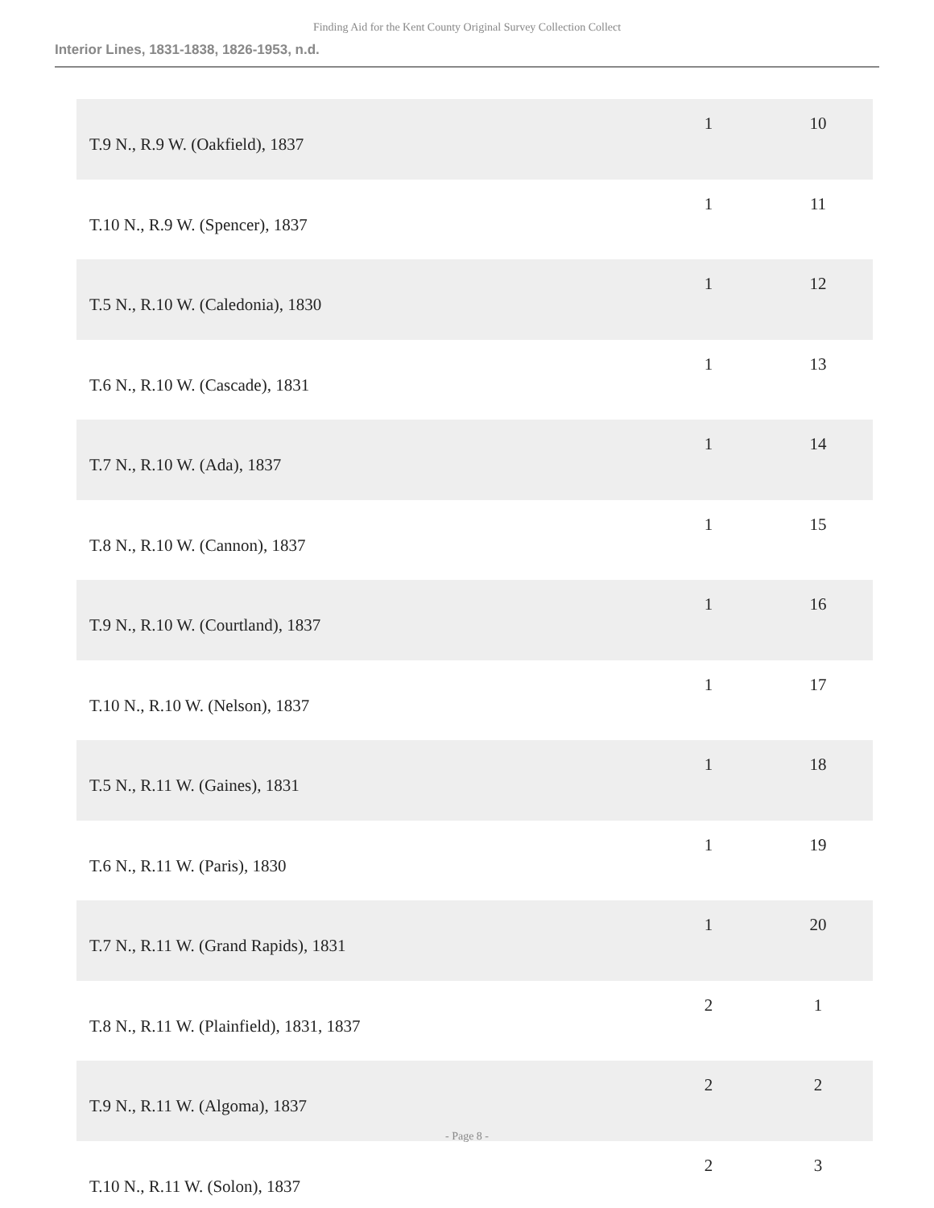Finding Aid for the Kent County Original Survey Collection Collect
Interior Lines, 1831-1838, 1826-1953, n.d.
| T.9 N., R.9 W. (Oakfield), 1837 | 1 | 10 |
| T.10 N., R.9 W. (Spencer), 1837 | 1 | 11 |
| T.5 N., R.10 W. (Caledonia), 1830 | 1 | 12 |
| T.6 N., R.10 W. (Cascade), 1831 | 1 | 13 |
| T.7 N., R.10 W. (Ada), 1837 | 1 | 14 |
| T.8 N., R.10 W. (Cannon), 1837 | 1 | 15 |
| T.9 N., R.10 W. (Courtland), 1837 | 1 | 16 |
| T.10 N., R.10 W. (Nelson), 1837 | 1 | 17 |
| T.5 N., R.11 W. (Gaines), 1831 | 1 | 18 |
| T.6 N., R.11 W. (Paris), 1830 | 1 | 19 |
| T.7 N., R.11 W. (Grand Rapids), 1831 | 1 | 20 |
| T.8 N., R.11 W. (Plainfield), 1831, 1837 | 2 | 1 |
| T.9 N., R.11 W. (Algoma), 1837 | 2 | 2 |
| T.10 N., R.11 W. (Solon), 1837 | 2 | 3 |
- Page 8 -